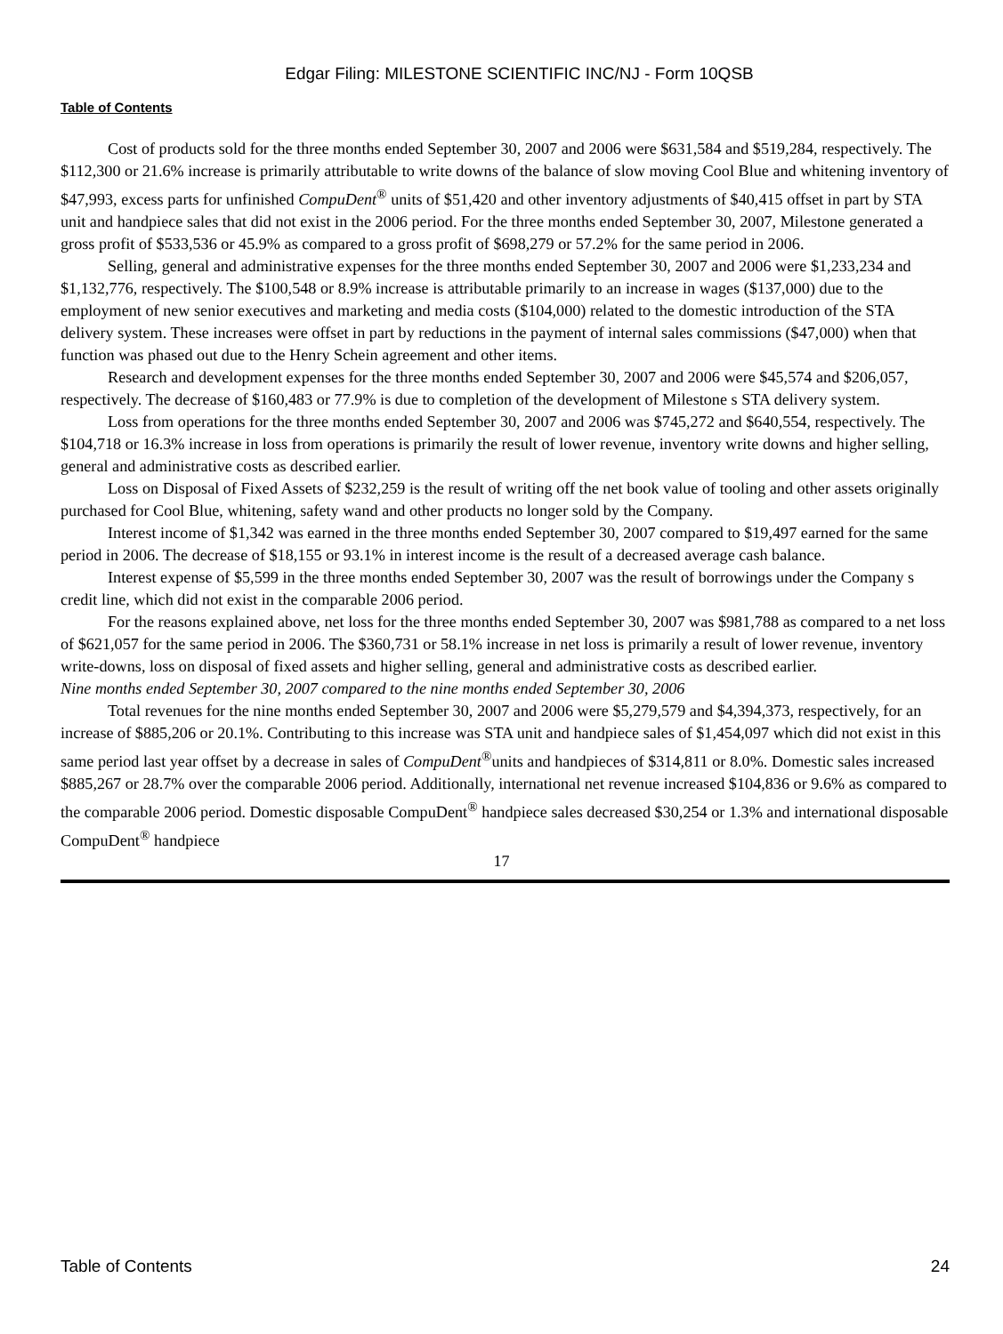Edgar Filing: MILESTONE SCIENTIFIC INC/NJ - Form 10QSB
Table of Contents
Cost of products sold for the three months ended September 30, 2007 and 2006 were $631,584 and $519,284, respectively. The $112,300 or 21.6% increase is primarily attributable to write downs of the balance of slow moving Cool Blue and whitening inventory of $47,993, excess parts for unfinished CompuDent<sup>®</sup> units of $51,420 and other inventory adjustments of $40,415 offset in part by STA unit and handpiece sales that did not exist in the 2006 period. For the three months ended September 30, 2007, Milestone generated a gross profit of $533,536 or 45.9% as compared to a gross profit of $698,279 or 57.2% for the same period in 2006.
Selling, general and administrative expenses for the three months ended September 30, 2007 and 2006 were $1,233,234 and $1,132,776, respectively. The $100,548 or 8.9% increase is attributable primarily to an increase in wages ($137,000) due to the employment of new senior executives and marketing and media costs ($104,000) related to the domestic introduction of the STA delivery system. These increases were offset in part by reductions in the payment of internal sales commissions ($47,000) when that function was phased out due to the Henry Schein agreement and other items.
Research and development expenses for the three months ended September 30, 2007 and 2006 were $45,574 and $206,057, respectively. The decrease of $160,483 or 77.9% is due to completion of the development of Milestone s STA delivery system.
Loss from operations for the three months ended September 30, 2007 and 2006 was $745,272 and $640,554, respectively. The $104,718 or 16.3% increase in loss from operations is primarily the result of lower revenue, inventory write downs and higher selling, general and administrative costs as described earlier.
Loss on Disposal of Fixed Assets of $232,259 is the result of writing off the net book value of tooling and other assets originally purchased for Cool Blue, whitening, safety wand and other products no longer sold by the Company.
Interest income of $1,342 was earned in the three months ended September 30, 2007 compared to $19,497 earned for the same period in 2006. The decrease of $18,155 or 93.1% in interest income is the result of a decreased average cash balance.
Interest expense of $5,599 in the three months ended September 30, 2007 was the result of borrowings under the Company s credit line, which did not exist in the comparable 2006 period.
For the reasons explained above, net loss for the three months ended September 30, 2007 was $981,788 as compared to a net loss of $621,057 for the same period in 2006. The $360,731 or 58.1% increase in net loss is primarily a result of lower revenue, inventory write-downs, loss on disposal of fixed assets and higher selling, general and administrative costs as described earlier.
Nine months ended September 30, 2007 compared to the nine months ended September 30, 2006
Total revenues for the nine months ended September 30, 2007 and 2006 were $5,279,579 and $4,394,373, respectively, for an increase of $885,206 or 20.1%. Contributing to this increase was STA unit and handpiece sales of $1,454,097 which did not exist in this same period last year offset by a decrease in sales of CompuDent<sup>®</sup>units and handpieces of $314,811 or 8.0%. Domestic sales increased $885,267 or 28.7% over the comparable 2006 period. Additionally, international net revenue increased $104,836 or 9.6% as compared to the comparable 2006 period. Domestic disposable CompuDent<sup>®</sup> handpiece sales decreased $30,254 or 1.3% and international disposable CompuDent<sup>®</sup> handpiece
17
Table of Contents 24